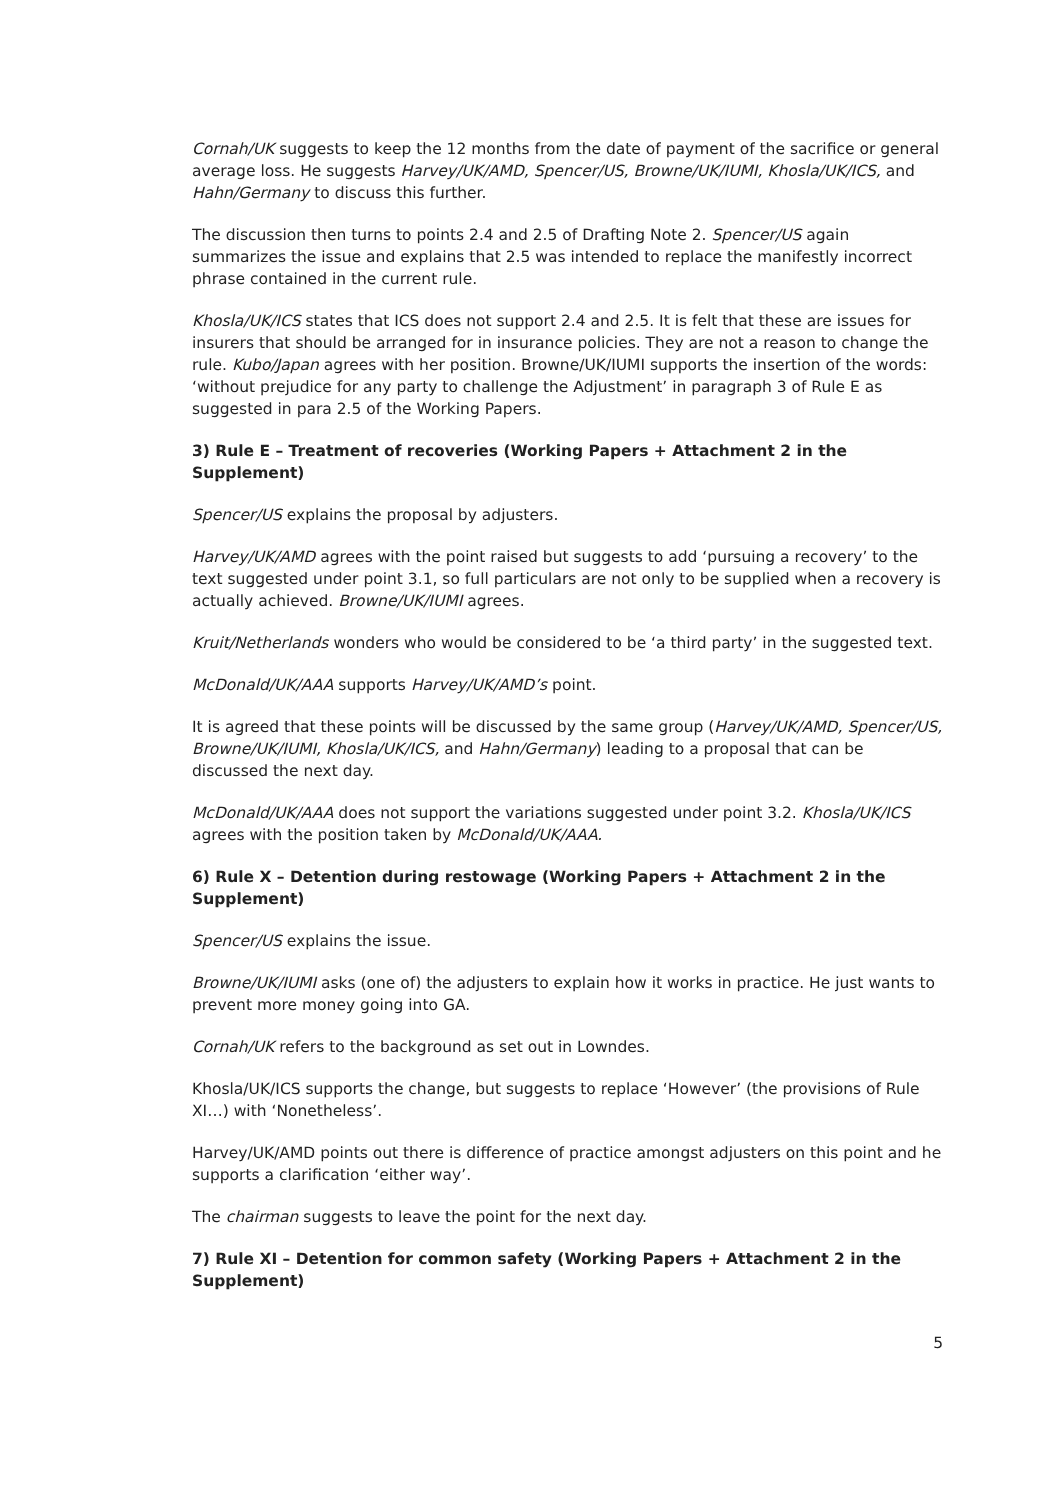Cornah/UK suggests to keep the 12 months from the date of payment of the sacrifice or general average loss. He suggests Harvey/UK/AMD, Spencer/US, Browne/UK/IUMI, Khosla/UK/ICS, and Hahn/Germany to discuss this further.
The discussion then turns to points 2.4 and 2.5 of Drafting Note 2. Spencer/US again summarizes the issue and explains that 2.5 was intended to replace the manifestly incorrect phrase contained in the current rule.
Khosla/UK/ICS states that ICS does not support 2.4 and 2.5. It is felt that these are issues for insurers that should be arranged for in insurance policies. They are not a reason to change the rule. Kubo/Japan agrees with her position. Browne/UK/IUMI supports the insertion of the words: ‘without prejudice for any party to challenge the Adjustment’ in paragraph 3 of Rule E as suggested in para 2.5 of the Working Papers.
3) Rule E – Treatment of recoveries (Working Papers + Attachment 2 in the Supplement)
Spencer/US explains the proposal by adjusters.
Harvey/UK/AMD agrees with the point raised but suggests to add ‘pursuing a recovery’ to the text suggested under point 3.1, so full particulars are not only to be supplied when a recovery is actually achieved. Browne/UK/IUMI agrees.
Kruit/Netherlands wonders who would be considered to be ‘a third party’ in the suggested text.
McDonald/UK/AAA supports Harvey/UK/AMD’s point.
It is agreed that these points will be discussed by the same group (Harvey/UK/AMD, Spencer/US, Browne/UK/IUMI, Khosla/UK/ICS, and Hahn/Germany) leading to a proposal that can be discussed the next day.
McDonald/UK/AAA does not support the variations suggested under point 3.2. Khosla/UK/ICS agrees with the position taken by McDonald/UK/AAA.
6) Rule X – Detention during restowage (Working Papers + Attachment 2 in the Supplement)
Spencer/US explains the issue.
Browne/UK/IUMI asks (one of) the adjusters to explain how it works in practice. He just wants to prevent more money going into GA.
Cornah/UK refers to the background as set out in Lowndes.
Khosla/UK/ICS supports the change, but suggests to replace ‘However’ (the provisions of Rule XI…) with ‘Nonetheless’.
Harvey/UK/AMD points out there is difference of practice amongst adjusters on this point and he supports a clarification ‘either way’.
The chairman suggests to leave the point for the next day.
7) Rule XI – Detention for common safety (Working Papers + Attachment 2 in the Supplement)
5